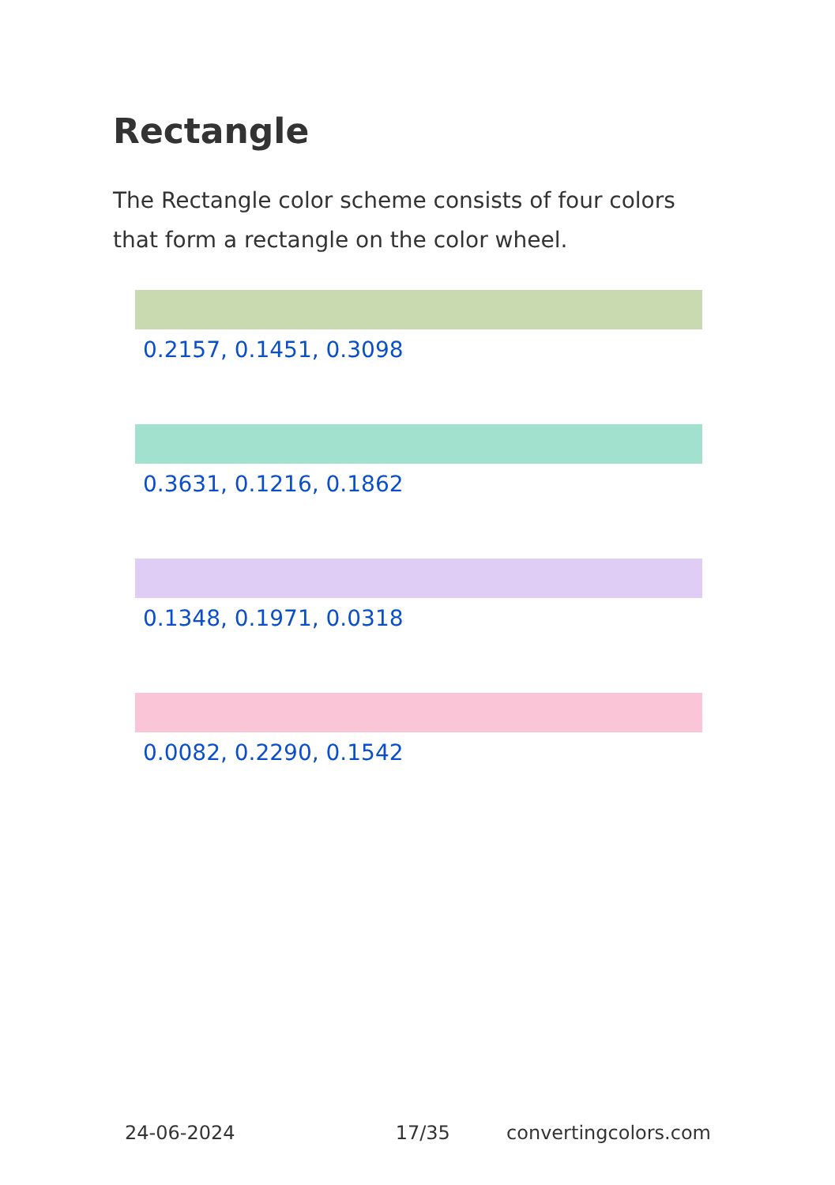Rectangle
The Rectangle color scheme consists of four colors that form a rectangle on the color wheel.
0.2157, 0.1451, 0.3098
0.3631, 0.1216, 0.1862
0.1348, 0.1971, 0.0318
0.0082, 0.2290, 0.1542
24-06-2024 17/35 convertingcolors.com